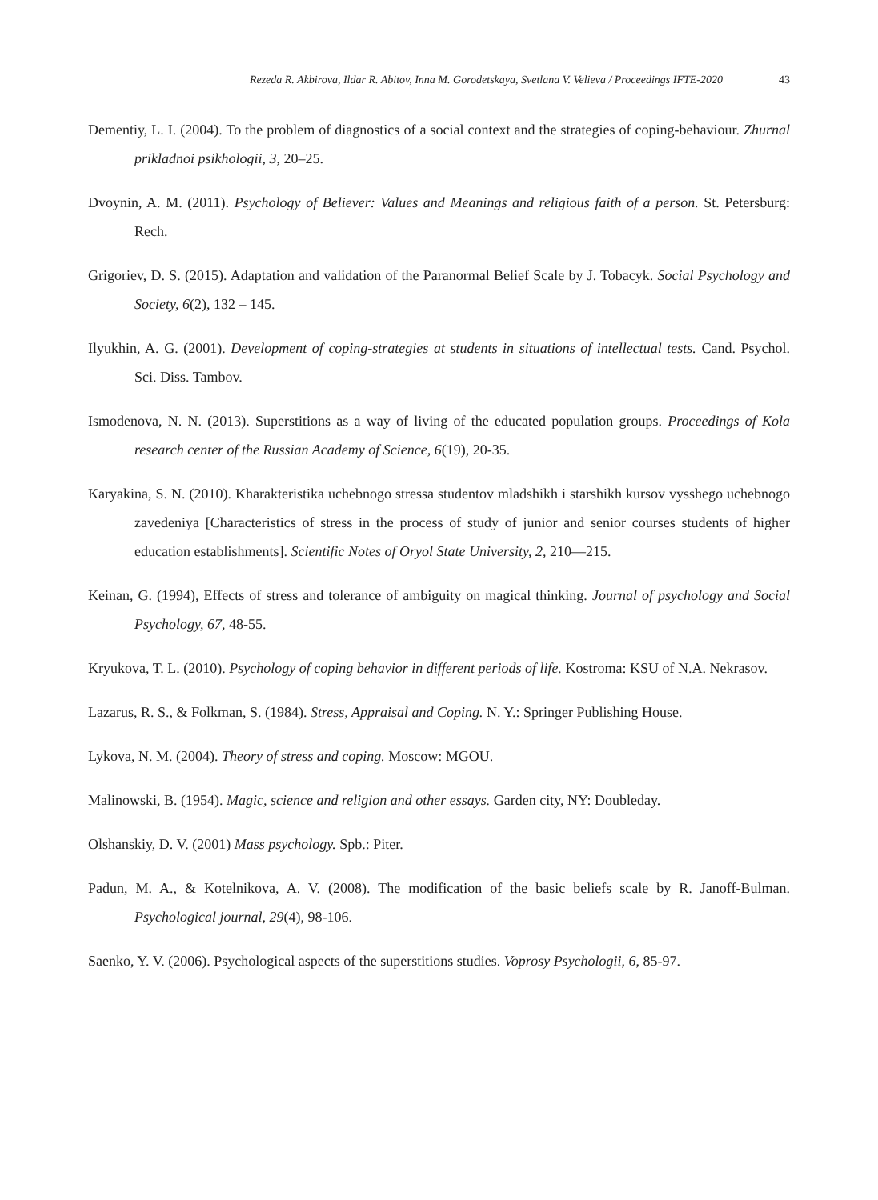Rezeda R. Akbirova, Ildar R. Abitov, Inna M. Gorodetskaya, Svetlana V. Velieva / Proceedings IFTE-2020 43
Dementiy, L. I. (2004). To the problem of diagnostics of a social context and the strategies of coping-behaviour. Zhurnal prikladnoi psikhologii, 3, 20–25.
Dvoynin, A. M. (2011). Psychology of Believer: Values and Meanings and religious faith of a person. St. Petersburg: Rech.
Grigoriev, D. S. (2015). Adaptation and validation of the Paranormal Belief Scale by J. Tobacyk. Social Psychology and Society, 6(2), 132 – 145.
Ilyukhin, A. G. (2001). Development of coping-strategies at students in situations of intellectual tests. Cand. Psychol. Sci. Diss. Tambov.
Ismodenova, N. N. (2013). Superstitions as a way of living of the educated population groups. Proceedings of Kola research center of the Russian Academy of Science, 6(19), 20-35.
Karyakina, S. N. (2010). Kharakteristika uchebnogo stressa studentov mladshikh i starshikh kursov vysshego uchebnogo zavedeniya [Characteristics of stress in the process of study of junior and senior courses students of higher education establishments]. Scientific Notes of Oryol State University, 2, 210—215.
Keinan, G. (1994), Effects of stress and tolerance of ambiguity on magical thinking. Journal of psychology and Social Psychology, 67, 48-55.
Kryukova, T. L. (2010). Psychology of coping behavior in different periods of life. Kostroma: KSU of N.A. Nekrasov.
Lazarus, R. S., & Folkman, S. (1984). Stress, Appraisal and Coping. N. Y.: Springer Publishing House.
Lykova, N. M. (2004). Theory of stress and coping. Moscow: MGOU.
Malinowski, B. (1954). Magic, science and religion and other essays. Garden city, NY: Doubleday.
Olshanskiy, D. V. (2001) Mass psychology. Spb.: Piter.
Padun, M. A., & Kotelnikova, A. V. (2008). The modification of the basic beliefs scale by R. Janoff-Bulman. Psychological journal, 29(4), 98-106.
Saenko, Y. V. (2006). Psychological aspects of the superstitions studies. Voprosy Psychologii, 6, 85-97.